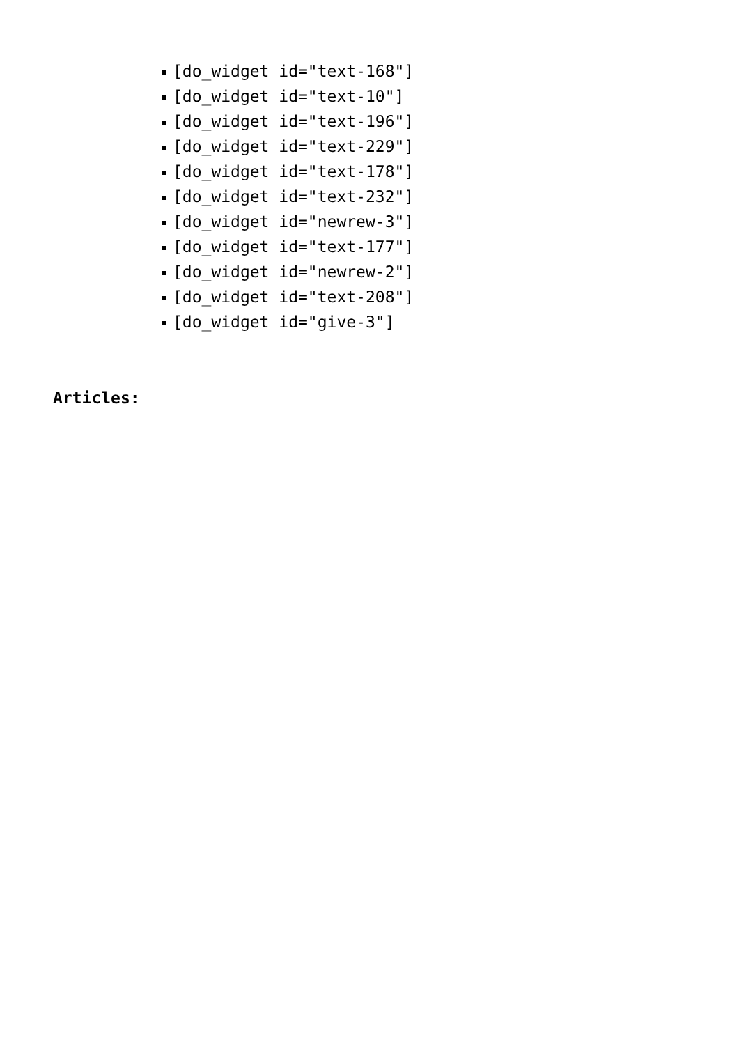[do_widget id="text-168"]
[do_widget id="text-10"]
[do_widget id="text-196"]
[do_widget id="text-229"]
[do_widget id="text-178"]
[do_widget id="text-232"]
[do_widget id="newrew-3"]
[do_widget id="text-177"]
[do_widget id="newrew-2"]
[do_widget id="text-208"]
[do_widget id="give-3"]
Articles: